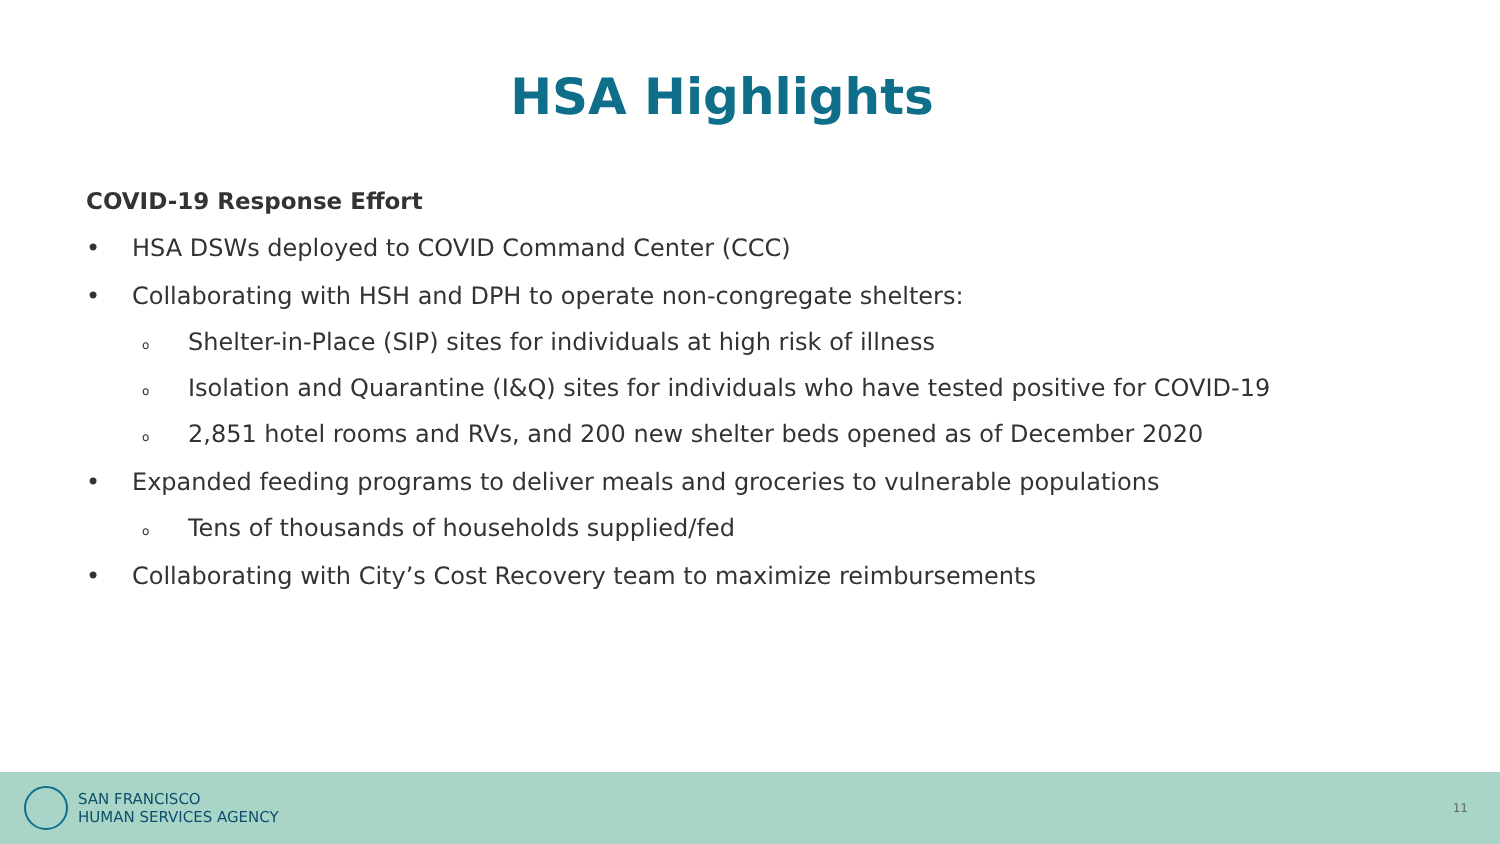HSA Highlights
COVID-19 Response Effort
• HSA DSWs deployed to COVID Command Center (CCC)
• Collaborating with HSH and DPH to operate non-congregate shelters:
o Shelter-in-Place (SIP) sites for individuals at high risk of illness
o Isolation and Quarantine (I&Q) sites for individuals who have tested positive for COVID-19
o 2,851 hotel rooms and RVs, and 200 new shelter beds opened as of December 2020
• Expanded feeding programs to deliver meals and groceries to vulnerable populations
o Tens of thousands of households supplied/fed
• Collaborating with City’s Cost Recovery team to maximize reimbursements
SAN FRANCISCO
HUMAN SERVICES AGENCY
11